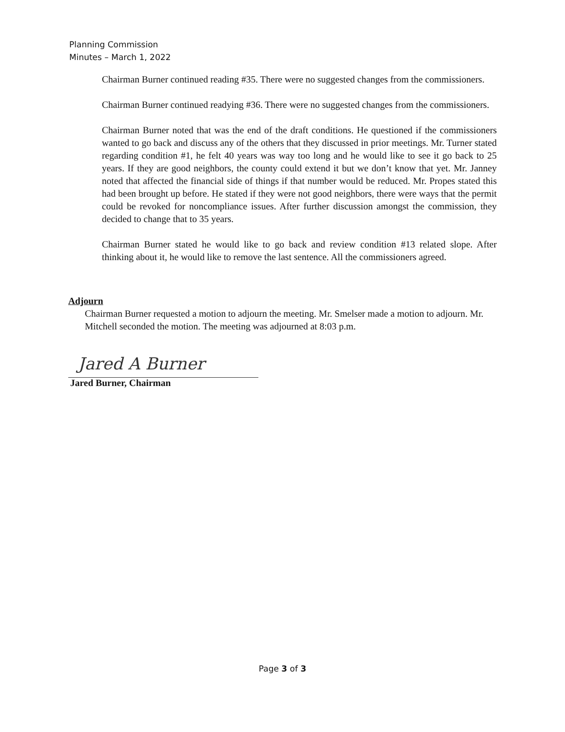Planning Commission
Minutes – March 1, 2022
Chairman Burner continued reading #35. There were no suggested changes from the commissioners.
Chairman Burner continued readying #36. There were no suggested changes from the commissioners.
Chairman Burner noted that was the end of the draft conditions. He questioned if the commissioners wanted to go back and discuss any of the others that they discussed in prior meetings. Mr. Turner stated regarding condition #1, he felt 40 years was way too long and he would like to see it go back to 25 years. If they are good neighbors, the county could extend it but we don’t know that yet. Mr. Janney noted that affected the financial side of things if that number would be reduced. Mr. Propes stated this had been brought up before. He stated if they were not good neighbors, there were ways that the permit could be revoked for noncompliance issues. After further discussion amongst the commission, they decided to change that to 35 years.
Chairman Burner stated he would like to go back and review condition #13 related slope. After thinking about it, he would like to remove the last sentence. All the commissioners agreed.
Adjourn
Chairman Burner requested a motion to adjourn the meeting. Mr. Smelser made a motion to adjourn. Mr. Mitchell seconded the motion. The meeting was adjourned at 8:03 p.m.
Jared A Burner
Jared Burner, Chairman
Page 3 of 3